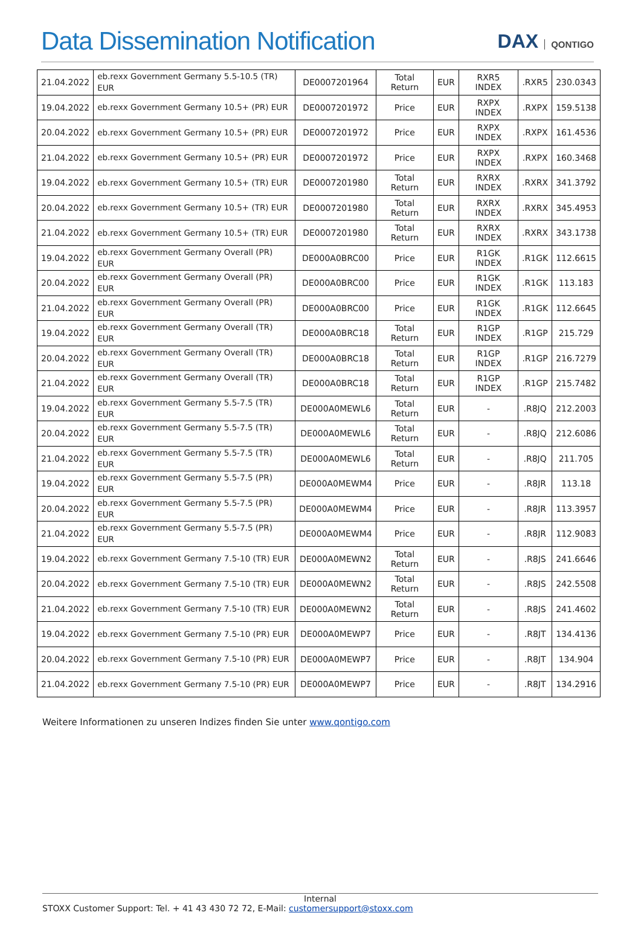Data Dissemination Notification
DAX QONTIGO
| 21.04.2022 | eb.rexx Government Germany 5.5-10.5 (TR) EUR | DE0007201964 | Total Return | EUR | RXR5 INDEX | .RXR5 | 230.0343 |
| 19.04.2022 | eb.rexx Government Germany 10.5+ (PR) EUR | DE0007201972 | Price | EUR | RXPX INDEX | .RXPX | 159.5138 |
| 20.04.2022 | eb.rexx Government Germany 10.5+ (PR) EUR | DE0007201972 | Price | EUR | RXPX INDEX | .RXPX | 161.4536 |
| 21.04.2022 | eb.rexx Government Germany 10.5+ (PR) EUR | DE0007201972 | Price | EUR | RXPX INDEX | .RXPX | 160.3468 |
| 19.04.2022 | eb.rexx Government Germany 10.5+ (TR) EUR | DE0007201980 | Total Return | EUR | RXRX INDEX | .RXRX | 341.3792 |
| 20.04.2022 | eb.rexx Government Germany 10.5+ (TR) EUR | DE0007201980 | Total Return | EUR | RXRX INDEX | .RXRX | 345.4953 |
| 21.04.2022 | eb.rexx Government Germany 10.5+ (TR) EUR | DE0007201980 | Total Return | EUR | RXRX INDEX | .RXRX | 343.1738 |
| 19.04.2022 | eb.rexx Government Germany Overall (PR) EUR | DE000A0BRC00 | Price | EUR | R1GK INDEX | .R1GK | 112.6615 |
| 20.04.2022 | eb.rexx Government Germany Overall (PR) EUR | DE000A0BRC00 | Price | EUR | R1GK INDEX | .R1GK | 113.183 |
| 21.04.2022 | eb.rexx Government Germany Overall (PR) EUR | DE000A0BRC00 | Price | EUR | R1GK INDEX | .R1GK | 112.6645 |
| 19.04.2022 | eb.rexx Government Germany Overall (TR) EUR | DE000A0BRC18 | Total Return | EUR | R1GP INDEX | .R1GP | 215.729 |
| 20.04.2022 | eb.rexx Government Germany Overall (TR) EUR | DE000A0BRC18 | Total Return | EUR | R1GP INDEX | .R1GP | 216.7279 |
| 21.04.2022 | eb.rexx Government Germany Overall (TR) EUR | DE000A0BRC18 | Total Return | EUR | R1GP INDEX | .R1GP | 215.7482 |
| 19.04.2022 | eb.rexx Government Germany 5.5-7.5 (TR) EUR | DE000A0MEWL6 | Total Return | EUR | - | .R8JQ | 212.2003 |
| 20.04.2022 | eb.rexx Government Germany 5.5-7.5 (TR) EUR | DE000A0MEWL6 | Total Return | EUR | - | .R8JQ | 212.6086 |
| 21.04.2022 | eb.rexx Government Germany 5.5-7.5 (TR) EUR | DE000A0MEWL6 | Total Return | EUR | - | .R8JQ | 211.705 |
| 19.04.2022 | eb.rexx Government Germany 5.5-7.5 (PR) EUR | DE000A0MEWM4 | Price | EUR | - | .R8JR | 113.18 |
| 20.04.2022 | eb.rexx Government Germany 5.5-7.5 (PR) EUR | DE000A0MEWM4 | Price | EUR | - | .R8JR | 113.3957 |
| 21.04.2022 | eb.rexx Government Germany 5.5-7.5 (PR) EUR | DE000A0MEWM4 | Price | EUR | - | .R8JR | 112.9083 |
| 19.04.2022 | eb.rexx Government Germany 7.5-10 (TR) EUR | DE000A0MEWN2 | Total Return | EUR | - | .R8JS | 241.6646 |
| 20.04.2022 | eb.rexx Government Germany 7.5-10 (TR) EUR | DE000A0MEWN2 | Total Return | EUR | - | .R8JS | 242.5508 |
| 21.04.2022 | eb.rexx Government Germany 7.5-10 (TR) EUR | DE000A0MEWN2 | Total Return | EUR | - | .R8JS | 241.4602 |
| 19.04.2022 | eb.rexx Government Germany 7.5-10 (PR) EUR | DE000A0MEWP7 | Price | EUR | - | .R8JT | 134.4136 |
| 20.04.2022 | eb.rexx Government Germany 7.5-10 (PR) EUR | DE000A0MEWP7 | Price | EUR | - | .R8JT | 134.904 |
| 21.04.2022 | eb.rexx Government Germany 7.5-10 (PR) EUR | DE000A0MEWP7 | Price | EUR | - | .R8JT | 134.2916 |
Weitere Informationen zu unseren Indizes finden Sie unter www.qontigo.com
Internal
STOXX Customer Support: Tel. + 41 43 430 72 72, E-Mail: customersupport@stoxx.com